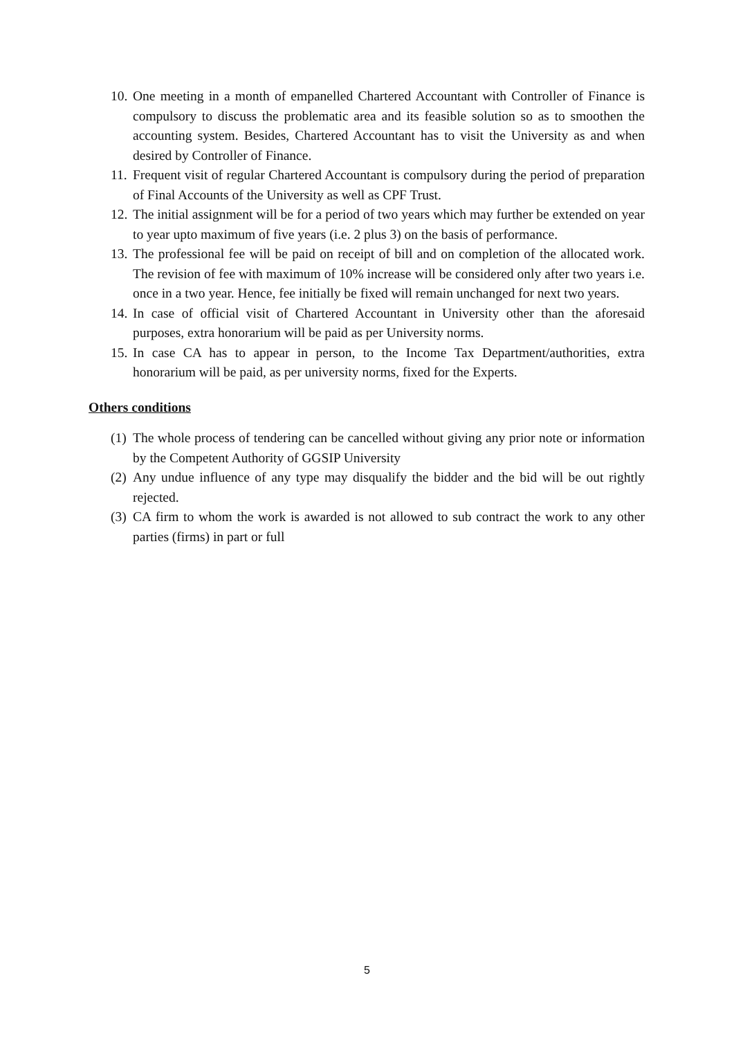10. One meeting in a month of empanelled Chartered Accountant with Controller of Finance is compulsory to discuss the problematic area and its feasible solution so as to smoothen the accounting system. Besides, Chartered Accountant has to visit the University as and when desired by Controller of Finance.
11. Frequent visit of regular Chartered Accountant is compulsory during the period of preparation of Final Accounts of the University as well as CPF Trust.
12. The initial assignment will be for a period of two years which may further be extended on year to year upto maximum of five years (i.e. 2 plus 3) on the basis of performance.
13. The professional fee will be paid on receipt of bill and on completion of the allocated work. The revision of fee with maximum of 10% increase will be considered only after two years i.e. once in a two year. Hence, fee initially be fixed will remain unchanged for next two years.
14. In case of official visit of Chartered Accountant in University other than the aforesaid purposes, extra honorarium will be paid as per University norms.
15. In case CA has to appear in person, to the Income Tax Department/authorities, extra honorarium will be paid, as per university norms, fixed for the Experts.
Others conditions
(1) The whole process of tendering can be cancelled without giving any prior note or information by the Competent Authority of GGSIP University
(2) Any undue influence of any type may disqualify the bidder and the bid will be out rightly rejected.
(3) CA firm to whom the work is awarded is not allowed to sub contract the work to any other parties (firms) in part or full
5